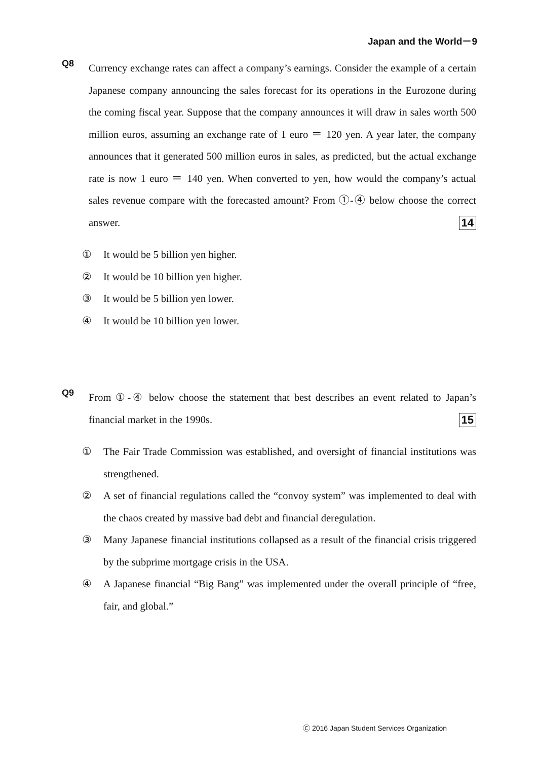Japan and the World－9
Q8
Currency exchange rates can affect a company’s earnings. Consider the example of a certain Japanese company announcing the sales forecast for its operations in the Eurozone during the coming fiscal year. Suppose that the company announces it will draw in sales worth 500 million euros, assuming an exchange rate of 1 euro ＝ 120 yen. A year later, the company announces that it generated 500 million euros in sales, as predicted, but the actual exchange rate is now 1 euro ＝ 140 yen. When converted to yen, how would the company’s actual sales revenue compare with the forecasted amount? From ①-④ below choose the correct answer. 14
① It would be 5 billion yen higher.
② It would be 10 billion yen higher.
③ It would be 5 billion yen lower.
④ It would be 10 billion yen lower.
Q9
From ①-④ below choose the statement that best describes an event related to Japan’s financial market in the 1990s. 15
① The Fair Trade Commission was established, and oversight of financial institutions was strengthened.
② A set of financial regulations called the “convoy system” was implemented to deal with the chaos created by massive bad debt and financial deregulation.
③ Many Japanese financial institutions collapsed as a result of the financial crisis triggered by the subprime mortgage crisis in the USA.
④ A Japanese financial “Big Bang” was implemented under the overall principle of “free, fair, and global.”
Ⓒ 2016 Japan Student Services Organization